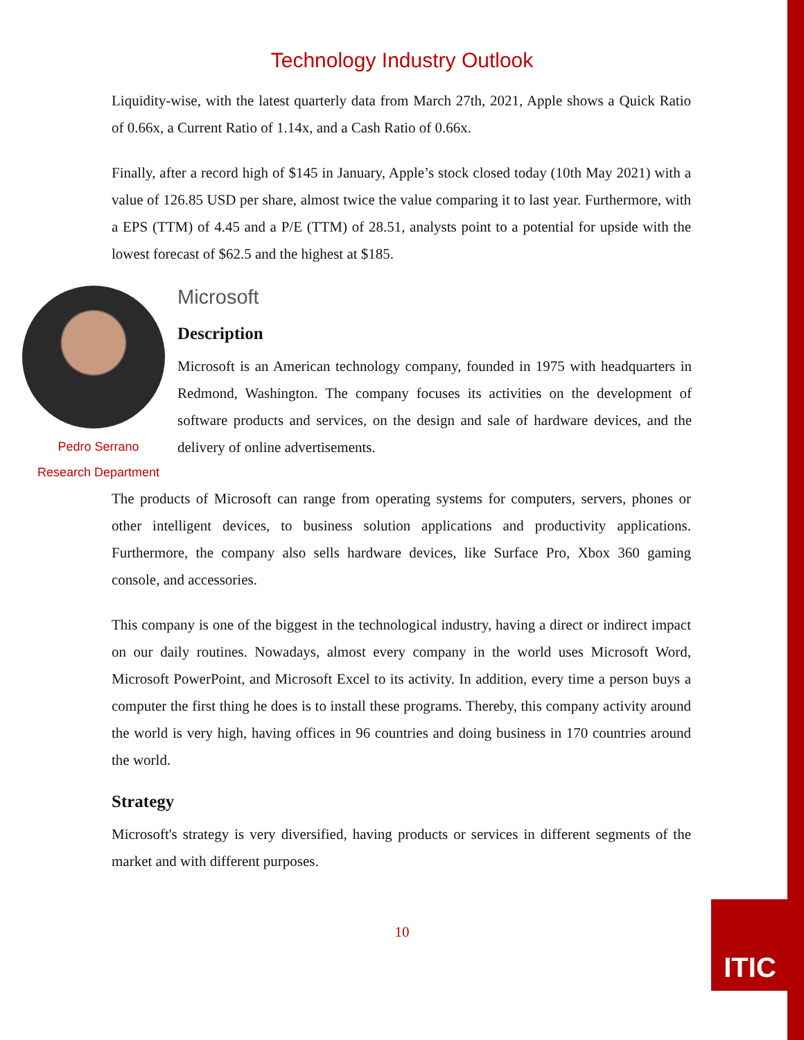Technology Industry Outlook
Liquidity-wise, with the latest quarterly data from March 27th, 2021, Apple shows a Quick Ratio of 0.66x, a Current Ratio of 1.14x, and a Cash Ratio of 0.66x.
Finally, after a record high of $145 in January, Apple’s stock closed today (10th May 2021) with a value of 126.85 USD per share, almost twice the value comparing it to last year. Furthermore, with a EPS (TTM) of 4.45 and a P/E (TTM) of 28.51, analysts point to a potential for upside with the lowest forecast of $62.5 and the highest at $185.
Pedro Serrano
Research Department
Microsoft
Description
Microsoft is an American technology company, founded in 1975 with headquarters in Redmond, Washington. The company focuses its activities on the development of software products and services, on the design and sale of hardware devices, and the delivery of online advertisements.
The products of Microsoft can range from operating systems for computers, servers, phones or other intelligent devices, to business solution applications and productivity applications. Furthermore, the company also sells hardware devices, like Surface Pro, Xbox 360 gaming console, and accessories.
This company is one of the biggest in the technological industry, having a direct or indirect impact on our daily routines. Nowadays, almost every company in the world uses Microsoft Word, Microsoft PowerPoint, and Microsoft Excel to its activity. In addition, every time a person buys a computer the first thing he does is to install these programs. Thereby, this company activity around the world is very high, having offices in 96 countries and doing business in 170 countries around the world.
Strategy
Microsoft's strategy is very diversified, having products or services in different segments of the market and with different purposes.
10
ITIC